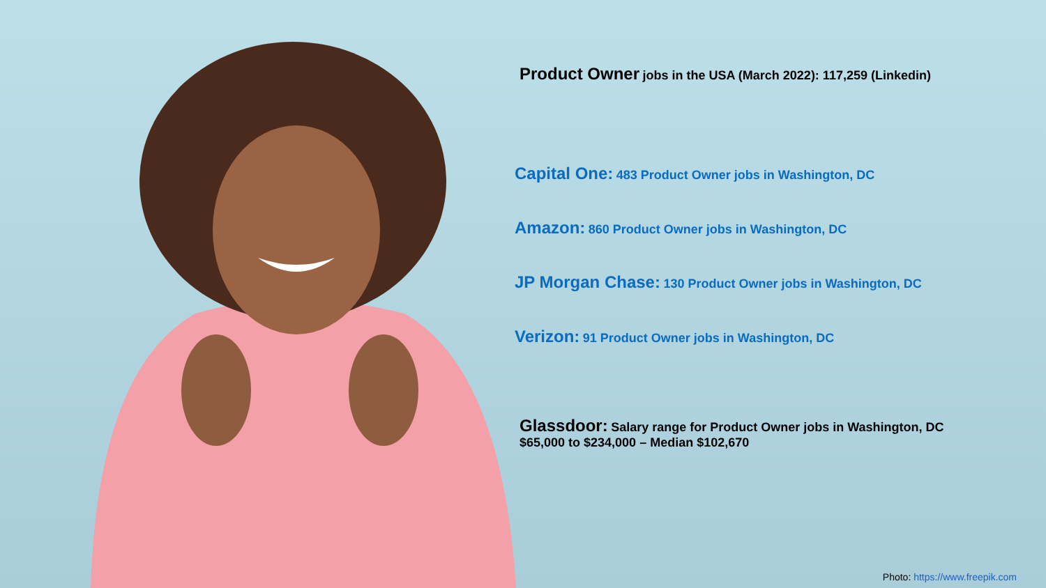Product Owner jobs in the USA (March 2022): 117,259 (Linkedin)
Capital One: 483 Product Owner jobs in Washington, DC
Amazon: 860 Product Owner jobs in Washington, DC
JP Morgan Chase: 130 Product Owner jobs in Washington, DC
Verizon: 91 Product Owner jobs in Washington, DC
Glassdoor: Salary range for Product Owner jobs in Washington, DC
$65,000 to $234,000 – Median $102,670
Photo: https://www.freepik.com